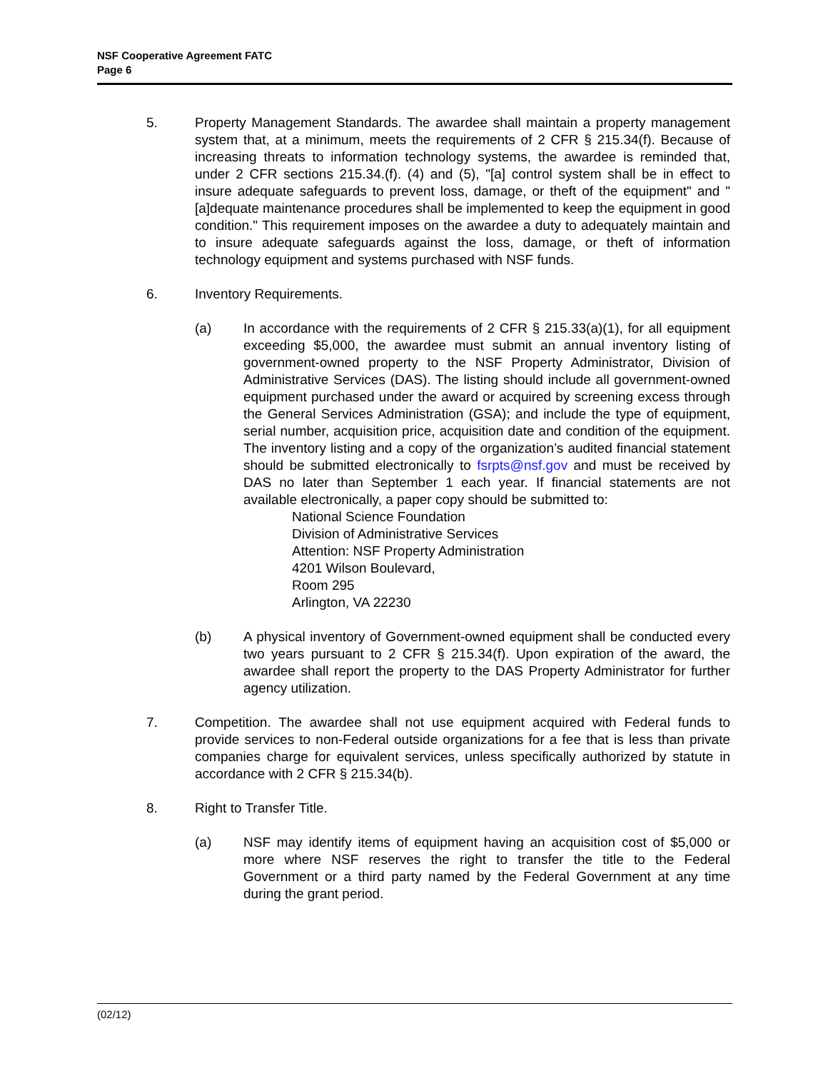NSF Cooperative Agreement FATC
Page 6
5. Property Management Standards. The awardee shall maintain a property management system that, at a minimum, meets the requirements of 2 CFR § 215.34(f). Because of increasing threats to information technology systems, the awardee is reminded that, under 2 CFR sections 215.34.(f). (4) and (5), "[a] control system shall be in effect to insure adequate safeguards to prevent loss, damage, or theft of the equipment" and "[a]dequate maintenance procedures shall be implemented to keep the equipment in good condition." This requirement imposes on the awardee a duty to adequately maintain and to insure adequate safeguards against the loss, damage, or theft of information technology equipment and systems purchased with NSF funds.
6. Inventory Requirements.
(a) In accordance with the requirements of 2 CFR § 215.33(a)(1), for all equipment exceeding $5,000, the awardee must submit an annual inventory listing of government-owned property to the NSF Property Administrator, Division of Administrative Services (DAS). The listing should include all government-owned equipment purchased under the award or acquired by screening excess through the General Services Administration (GSA); and include the type of equipment, serial number, acquisition price, acquisition date and condition of the equipment. The inventory listing and a copy of the organization’s audited financial statement should be submitted electronically to fsrpts@nsf.gov and must be received by DAS no later than September 1 each year. If financial statements are not available electronically, a paper copy should be submitted to:
National Science Foundation
Division of Administrative Services
Attention: NSF Property Administration
4201 Wilson Boulevard,
Room 295
Arlington, VA 22230
(b) A physical inventory of Government-owned equipment shall be conducted every two years pursuant to 2 CFR § 215.34(f). Upon expiration of the award, the awardee shall report the property to the DAS Property Administrator for further agency utilization.
7. Competition. The awardee shall not use equipment acquired with Federal funds to provide services to non-Federal outside organizations for a fee that is less than private companies charge for equivalent services, unless specifically authorized by statute in accordance with 2 CFR § 215.34(b).
8. Right to Transfer Title.
(a) NSF may identify items of equipment having an acquisition cost of $5,000 or more where NSF reserves the right to transfer the title to the Federal Government or a third party named by the Federal Government at any time during the grant period.
(02/12)